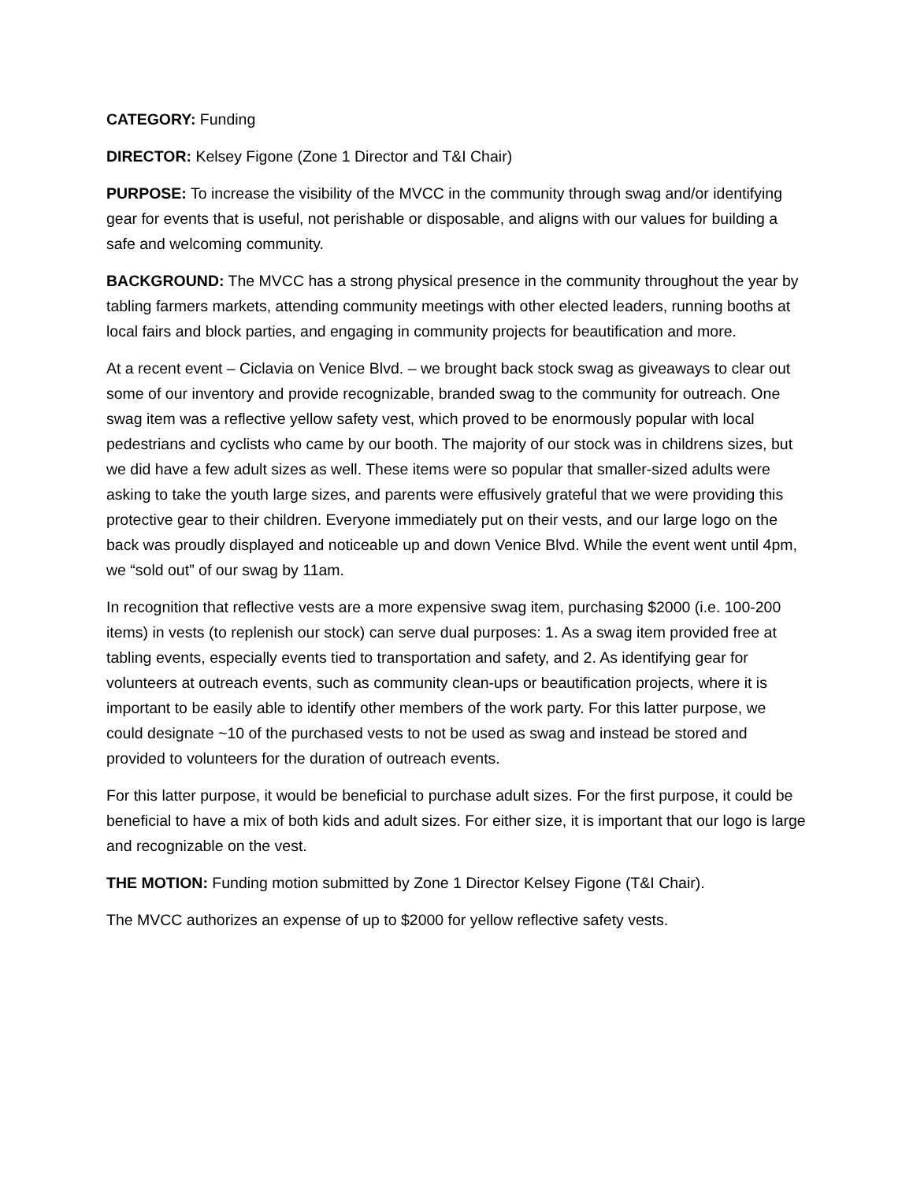CATEGORY: Funding
DIRECTOR: Kelsey Figone (Zone 1 Director and T&I Chair)
PURPOSE: To increase the visibility of the MVCC in the community through swag and/or identifying gear for events that is useful, not perishable or disposable, and aligns with our values for building a safe and welcoming community.
BACKGROUND: The MVCC has a strong physical presence in the community throughout the year by tabling farmers markets, attending community meetings with other elected leaders, running booths at local fairs and block parties, and engaging in community projects for beautification and more.
At a recent event – Ciclavia on Venice Blvd. – we brought back stock swag as giveaways to clear out some of our inventory and provide recognizable, branded swag to the community for outreach. One swag item was a reflective yellow safety vest, which proved to be enormously popular with local pedestrians and cyclists who came by our booth. The majority of our stock was in childrens sizes, but we did have a few adult sizes as well. These items were so popular that smaller-sized adults were asking to take the youth large sizes, and parents were effusively grateful that we were providing this protective gear to their children. Everyone immediately put on their vests, and our large logo on the back was proudly displayed and noticeable up and down Venice Blvd. While the event went until 4pm, we “sold out” of our swag by 11am.
In recognition that reflective vests are a more expensive swag item, purchasing $2000 (i.e. 100-200 items) in vests (to replenish our stock) can serve dual purposes: 1. As a swag item provided free at tabling events, especially events tied to transportation and safety, and 2. As identifying gear for volunteers at outreach events, such as community clean-ups or beautification projects, where it is important to be easily able to identify other members of the work party. For this latter purpose, we could designate ~10 of the purchased vests to not be used as swag and instead be stored and provided to volunteers for the duration of outreach events.
For this latter purpose, it would be beneficial to purchase adult sizes. For the first purpose, it could be beneficial to have a mix of both kids and adult sizes. For either size, it is important that our logo is large and recognizable on the vest.
THE MOTION: Funding motion submitted by Zone 1 Director Kelsey Figone (T&I Chair).
The MVCC authorizes an expense of up to $2000 for yellow reflective safety vests.